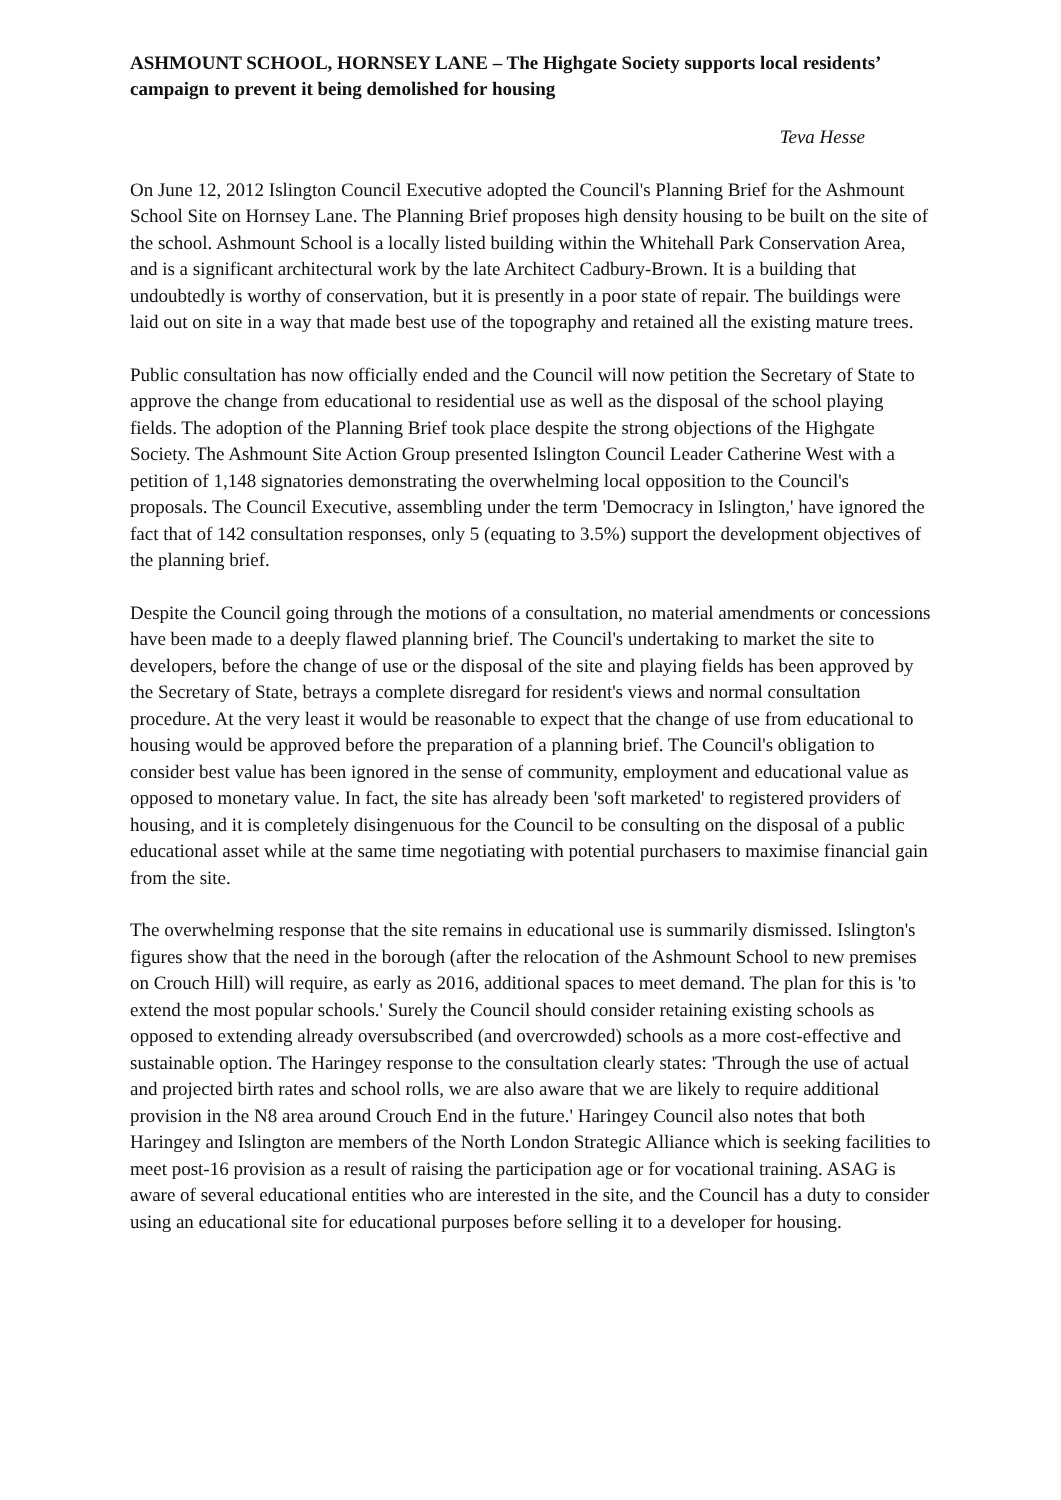ASHMOUNT SCHOOL, HORNSEY LANE – The Highgate Society supports local residents’ campaign to prevent it being demolished for housing
Teva Hesse
On June 12, 2012 Islington Council Executive adopted the Council's Planning Brief for the Ashmount School Site on Hornsey Lane. The Planning Brief proposes high density housing to be built on the site of the school. Ashmount School is a locally listed building within the Whitehall Park Conservation Area, and is a significant architectural work by the late Architect Cadbury-Brown. It is a building that undoubtedly is worthy of conservation, but it is presently in a poor state of repair. The buildings were laid out on site in a way that made best use of the topography and retained all the existing mature trees.
Public consultation has now officially ended and the Council will now petition the Secretary of State to approve the change from educational to residential use as well as the disposal of the school playing fields. The adoption of the Planning Brief took place despite the strong objections of the Highgate Society. The Ashmount Site Action Group presented Islington Council Leader Catherine West with a petition of 1,148 signatories demonstrating the overwhelming local opposition to the Council's proposals. The Council Executive, assembling under the term 'Democracy in Islington,' have ignored the fact that of 142 consultation responses, only 5 (equating to 3.5%) support the development objectives of the planning brief.
Despite the Council going through the motions of a consultation, no material amendments or concessions have been made to a deeply flawed planning brief. The Council's undertaking to market the site to developers, before the change of use or the disposal of the site and playing fields has been approved by the Secretary of State, betrays a complete disregard for resident's views and normal consultation procedure. At the very least it would be reasonable to expect that the change of use from educational to housing would be approved before the preparation of a planning brief. The Council's obligation to consider best value has been ignored in the sense of community, employment and educational value as opposed to monetary value. In fact, the site has already been 'soft marketed' to registered providers of housing, and it is completely disingenuous for the Council to be consulting on the disposal of a public educational asset while at the same time negotiating with potential purchasers to maximise financial gain from the site.
The overwhelming response that the site remains in educational use is summarily dismissed. Islington's figures show that the need in the borough (after the relocation of the Ashmount School to new premises on Crouch Hill) will require, as early as 2016, additional spaces to meet demand. The plan for this is 'to extend the most popular schools.' Surely the Council should consider retaining existing schools as opposed to extending already oversubscribed (and overcrowded) schools as a more cost-effective and sustainable option. The Haringey response to the consultation clearly states: 'Through the use of actual and projected birth rates and school rolls, we are also aware that we are likely to require additional provision in the N8 area around Crouch End in the future.' Haringey Council also notes that both Haringey and Islington are members of the North London Strategic Alliance which is seeking facilities to meet post-16 provision as a result of raising the participation age or for vocational training. ASAG is aware of several educational entities who are interested in the site, and the Council has a duty to consider using an educational site for educational purposes before selling it to a developer for housing.